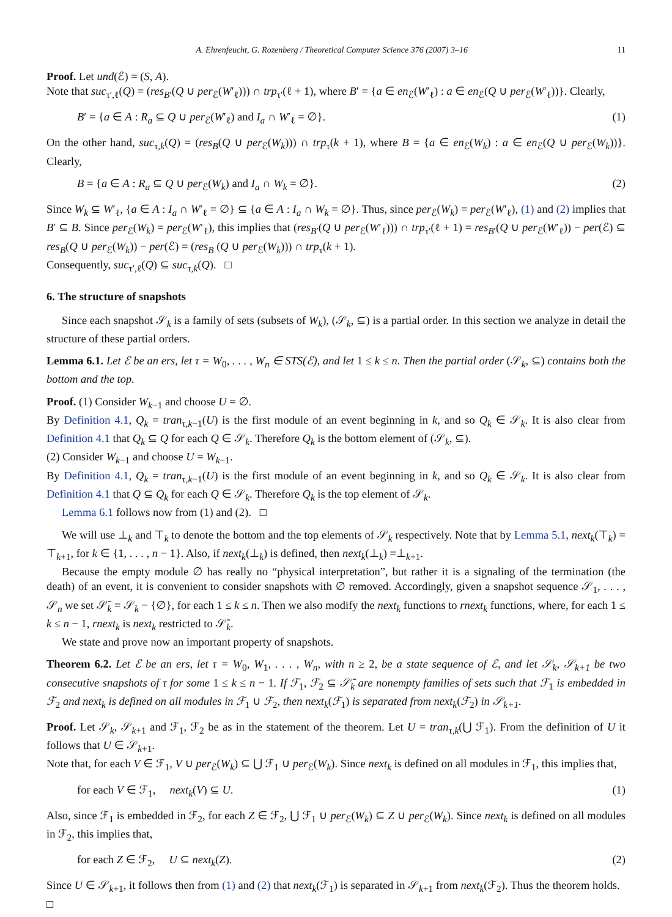A. Ehrenfeucht, G. Rozenberg / Theoretical Computer Science 376 (2007) 3–16 11
Proof. Let und(ℰ) = (S, A).
Note that suc<sub>τ′,ℓ</sub>(Q) = (res<sub>B′</sub>(Q ∪ per<sub>ℰ</sub>(W′<sub>ℓ</sub>))) ∩ trp<sub>τ′</sub>(ℓ + 1), where B′ = {a ∈ en<sub>ℰ</sub>(W′<sub>ℓ</sub>) : a ∈ en<sub>ℰ</sub>(Q ∪ per<sub>ℰ</sub>(W′<sub>ℓ</sub>))}. Clearly,
B′ = {a ∈ A : R<sub>a</sub> ⊆ Q ∪ per<sub>ℰ</sub>(W′<sub>ℓ</sub>) and I<sub>a</sub> ∩ W′<sub>ℓ</sub> = ∅}. (1)
On the other hand, suc<sub>τ,k</sub>(Q) = (res<sub>B</sub>(Q ∪ per<sub>ℰ</sub>(W<sub>k</sub>))) ∩ trp<sub>τ</sub>(k + 1), where B = {a ∈ en<sub>ℰ</sub>(W<sub>k</sub>) : a ∈ en<sub>ℰ</sub>(Q ∪ per<sub>ℰ</sub>(W<sub>k</sub>))}. Clearly,
B = {a ∈ A : R<sub>a</sub> ⊆ Q ∪ per<sub>ℰ</sub>(W<sub>k</sub>) and I<sub>a</sub> ∩ W<sub>k</sub> = ∅}. (2)
Since W<sub>k</sub> ⊆ W′<sub>ℓ</sub>, {a ∈ A : I<sub>a</sub> ∩ W′<sub>ℓ</sub> = ∅} ⊆ {a ∈ A : I<sub>a</sub> ∩ W<sub>k</sub> = ∅}. Thus, since per<sub>ℰ</sub>(W<sub>k</sub>) = per<sub>ℰ</sub>(W′<sub>ℓ</sub>), (1) and (2) implies that B′ ⊆ B. Since per<sub>ℰ</sub>(W<sub>k</sub>) = per<sub>ℰ</sub>(W′<sub>ℓ</sub>), this implies that (res<sub>B′</sub>(Q ∪ per<sub>ℰ</sub>(W′<sub>ℓ</sub>))) ∩ trp<sub>τ′</sub>(ℓ + 1) = res<sub>B′</sub>(Q ∪ per<sub>ℰ</sub>(W′<sub>ℓ</sub>)) − per(ℰ) ⊆ res<sub>B</sub>(Q ∪ per<sub>ℰ</sub>(W<sub>k</sub>)) − per(ℰ) = (res<sub>B</sub> (Q ∪ per<sub>ℰ</sub>(W<sub>k</sub>))) ∩ trp<sub>τ</sub>(k + 1).
Consequently, suc<sub>τ′,ℓ</sub>(Q) ⊆ suc<sub>τ,k</sub>(Q). □
6. The structure of snapshots
Since each snapshot 𝒮<sub>k</sub> is a family of sets (subsets of W<sub>k</sub>), (𝒮<sub>k</sub>, ⊆) is a partial order. In this section we analyze in detail the structure of these partial orders.
Lemma 6.1. Let ℰ be an ers, let τ = W<sub>0</sub>, . . . , W<sub>n</sub> ∈ STS(ℰ), and let 1 ≤ k ≤ n. Then the partial order (𝒮<sub>k</sub>, ⊆) contains both the bottom and the top.
Proof. (1) Consider W<sub>k−1</sub> and choose U = ∅.
By Definition 4.1, Q<sub>k</sub> = tran<sub>τ,k−1</sub>(U) is the first module of an event beginning in k, and so Q<sub>k</sub> ∈ 𝒮<sub>k</sub>. It is also clear from Definition 4.1 that Q<sub>k</sub> ⊆ Q for each Q ∈ 𝒮<sub>k</sub>. Therefore Q<sub>k</sub> is the bottom element of (𝒮<sub>k</sub>, ⊆).
(2) Consider W<sub>k−1</sub> and choose U = W<sub>k−1</sub>.
By Definition 4.1, Q<sub>k</sub> = tran<sub>τ,k−1</sub>(U) is the first module of an event beginning in k, and so Q<sub>k</sub> ∈ 𝒮<sub>k</sub>. It is also clear from Definition 4.1 that Q ⊆ Q<sub>k</sub> for each Q ∈ 𝒮<sub>k</sub>. Therefore Q<sub>k</sub> is the top element of 𝒮<sub>k</sub>.
Lemma 6.1 follows now from (1) and (2). □
We will use ⊥<sub>k</sub> and ⊤<sub>k</sub> to denote the bottom and the top elements of 𝒮<sub>k</sub> respectively. Note that by Lemma 5.1, next<sub>k</sub>(⊤<sub>k</sub>) = ⊤<sub>k+1</sub>, for k ∈ {1, . . . , n − 1}. Also, if next<sub>k</sub>(⊥<sub>k</sub>) is defined, then next<sub>k</sub>(⊥<sub>k</sub>) =⊥<sub>k+1</sub>.
Because the empty module ∅ has really no “physical interpretation”, but rather it is a signaling of the termination (the death) of an event, it is convenient to consider snapshots with ∅ removed. Accordingly, given a snapshot sequence 𝒮<sub>1</sub>, . . . , 𝒮<sub>n</sub> we set 𝒮̄<sub>k</sub> = 𝒮<sub>k</sub> − {∅}, for each 1 ≤ k ≤ n. Then we also modify the next<sub>k</sub> functions to rnext<sub>k</sub> functions, where, for each 1 ≤ k ≤ n − 1, rnext<sub>k</sub> is next<sub>k</sub> restricted to 𝒮̄<sub>k</sub>.
We state and prove now an important property of snapshots.
Theorem 6.2. Let ℰ be an ers, let τ = W<sub>0</sub>, W<sub>1</sub>, . . . , W<sub>n</sub>, with n ≥ 2, be a state sequence of ℰ, and let 𝒮<sub>k</sub>, 𝒮<sub>k+1</sub> be two consecutive snapshots of τ for some 1 ≤ k ≤ n − 1. If ℱ<sub>1</sub>, ℱ<sub>2</sub> ⊆ 𝒮̄<sub>k</sub> are nonempty families of sets such that ℱ<sub>1</sub> is embedded in ℱ<sub>2</sub> and next<sub>k</sub> is defined on all modules in ℱ<sub>1</sub> ∪ ℱ<sub>2</sub>, then next<sub>k</sub>(ℱ<sub>1</sub>) is separated from next<sub>k</sub>(ℱ<sub>2</sub>) in 𝒮<sub>k+1</sub>.
Proof. Let 𝒮<sub>k</sub>, 𝒮<sub>k+1</sub> and ℱ<sub>1</sub>, ℱ<sub>2</sub> be as in the statement of the theorem. Let U = tran<sub>τ,k</sub>(⋃ ℱ<sub>1</sub>). From the definition of U it follows that U ∈ 𝒮<sub>k+1</sub>.
Note that, for each V ∈ ℱ<sub>1</sub>, V ∪ per<sub>ℰ</sub>(W<sub>k</sub>) ⊆ ⋃ ℱ<sub>1</sub> ∪ per<sub>ℰ</sub>(W<sub>k</sub>). Since next<sub>k</sub> is defined on all modules in ℱ<sub>1</sub>, this implies that,
for each V ∈ ℱ<sub>1</sub>, next<sub>k</sub>(V) ⊆ U. (1)
Also, since ℱ<sub>1</sub> is embedded in ℱ<sub>2</sub>, for each Z ∈ ℱ<sub>2</sub>, ⋃ ℱ<sub>1</sub> ∪ per<sub>ℰ</sub>(W<sub>k</sub>) ⊆ Z ∪ per<sub>ℰ</sub>(W<sub>k</sub>). Since next<sub>k</sub> is defined on all modules in ℱ<sub>2</sub>, this implies that,
for each Z ∈ ℱ<sub>2</sub>, U ⊆ next<sub>k</sub>(Z). (2)
Since U ∈ 𝒮<sub>k+1</sub>, it follows then from (1) and (2) that next<sub>k</sub>(ℱ<sub>1</sub>) is separated in 𝒮<sub>k+1</sub> from next<sub>k</sub>(ℱ<sub>2</sub>). Thus the theorem holds. □